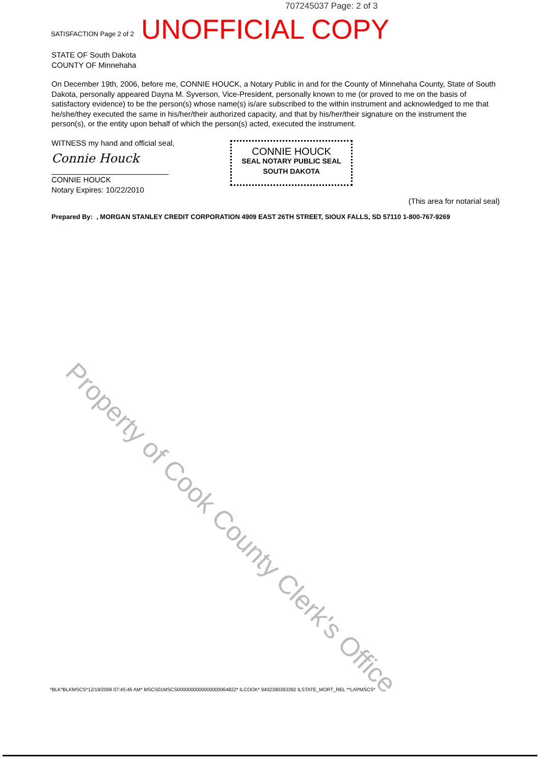707245037 Page: 2 of 3
SATISFACTION Page 2 of 2 UNOFFICIAL COPY
STATE OF South Dakota
COUNTY OF Minnehaha
On December 19th, 2006, before me, CONNIE HOUCK, a Notary Public in and for the County of Minnehaha County, State of South Dakota, personally appeared Dayna M. Syverson, Vice-President, personally known to me (or proved to me on the basis of satisfactory evidence) to be the person(s) whose name(s) is/are subscribed to the within instrument and acknowledged to me that he/she/they executed the same in his/her/their authorized capacity, and that by his/her/their signature on the instrument the person(s), or the entity upon behalf of which the person(s) acted, executed the instrument.
WITNESS my hand and official seal,
Connie Houck
CONNIE HOUCK
Notary Expires: 10/22/2010
CONNIE HOUCK
SEAL NOTARY PUBLIC SEAL
SOUTH DAKOTA
(This area for notarial seal)
Prepared By: , MORGAN STANLEY CREDIT CORPORATION 4909 EAST 26TH STREET, SIOUX FALLS, SD 57110 1-800-767-9269
Property of Cook County Clerk's Office
*BLK*BLKMSCS*12/19/2006 07:45:46 AM* MSCS01MSCS0000000000000000064822* ILCOOK* 9402390393392 ILSTATE_MORT_REL **LAPMSCS*